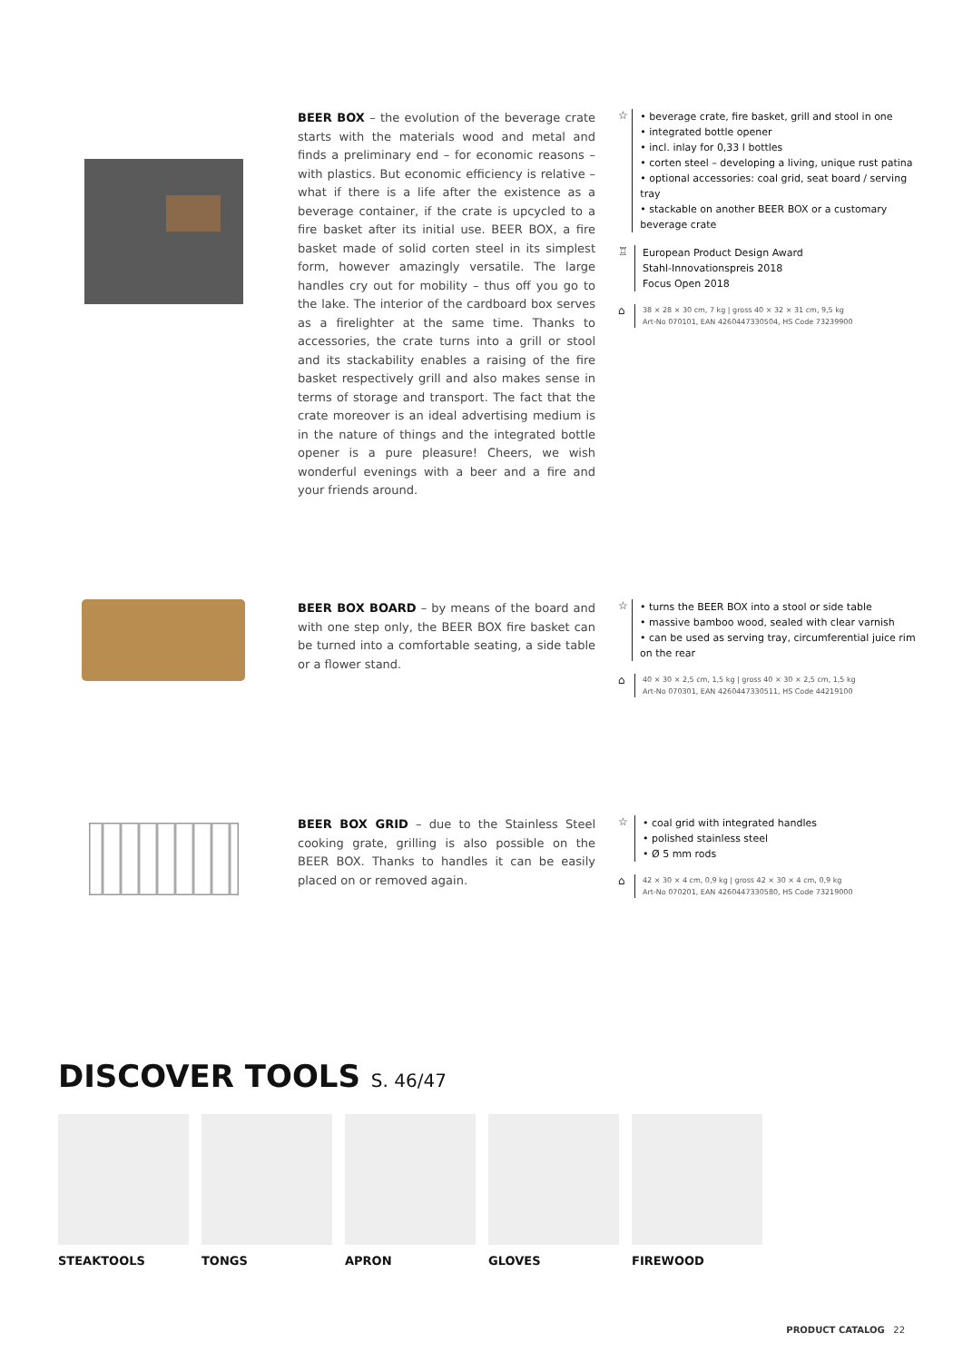BEER BOX – the evolution of the beverage crate starts with the materials wood and metal and finds a preliminary end – for economic reasons – with plastics. But economic efficiency is relative – what if there is a life after the existence as a beverage container, if the crate is upcycled to a fire basket after its initial use. BEER BOX, a fire basket made of solid corten steel in its simplest form, however amazingly versatile. The large handles cry out for mobility – thus off you go to the lake. The interior of the cardboard box serves as a firelighter at the same time. Thanks to accessories, the crate turns into a grill or stool and its stackability enables a raising of the fire basket respectively grill and also makes sense in terms of storage and transport. The fact that the crate moreover is an ideal advertising medium is in the nature of things and the integrated bottle opener is a pure pleasure! Cheers, we wish wonderful evenings with a beer and a fire and your friends around.
☆
• beverage crate, fire basket, grill and stool in one
• integrated bottle opener
• incl. inlay for 0,33 l bottles
• corten steel – developing a living, unique rust patina
• optional accessories: coal grid, seat board / serving tray
• stackable on another BEER BOX or a customary beverage crate
♖
European Product Design Award
Stahl-Innovationspreis 2018
Focus Open 2018
⌂
38 × 28 × 30 cm, 7 kg | gross 40 × 32 × 31 cm, 9,5 kg
Art-No 070101, EAN 4260447330504, HS Code 73239900
BEER BOX BOARD – by means of the board and with one step only, the BEER BOX fire basket can be turned into a comfortable seating, a side table or a flower stand.
☆
• turns the BEER BOX into a stool or side table
• massive bamboo wood, sealed with clear varnish
• can be used as serving tray, circumferential juice rim on the rear
⌂
40 × 30 × 2,5 cm, 1,5 kg | gross 40 × 30 × 2,5 cm, 1,5 kg
Art-No 070301, EAN 4260447330511, HS Code 44219100
BEER BOX GRID – due to the Stainless Steel cooking grate, grilling is also possible on the BEER BOX. Thanks to handles it can be easily placed on or removed again.
☆
• coal grid with integrated handles
• polished stainless steel
• Ø 5 mm rods
⌂
42 × 30 × 4 cm, 0,9 kg | gross 42 × 30 × 4 cm, 0,9 kg
Art-No 070201, EAN 4260447330580, HS Code 73219000
DISCOVER TOOLS S. 46/47
STEAKTOOLS TONGS APRON GLOVES FIREWOOD
PRODUCT CATALOG 22